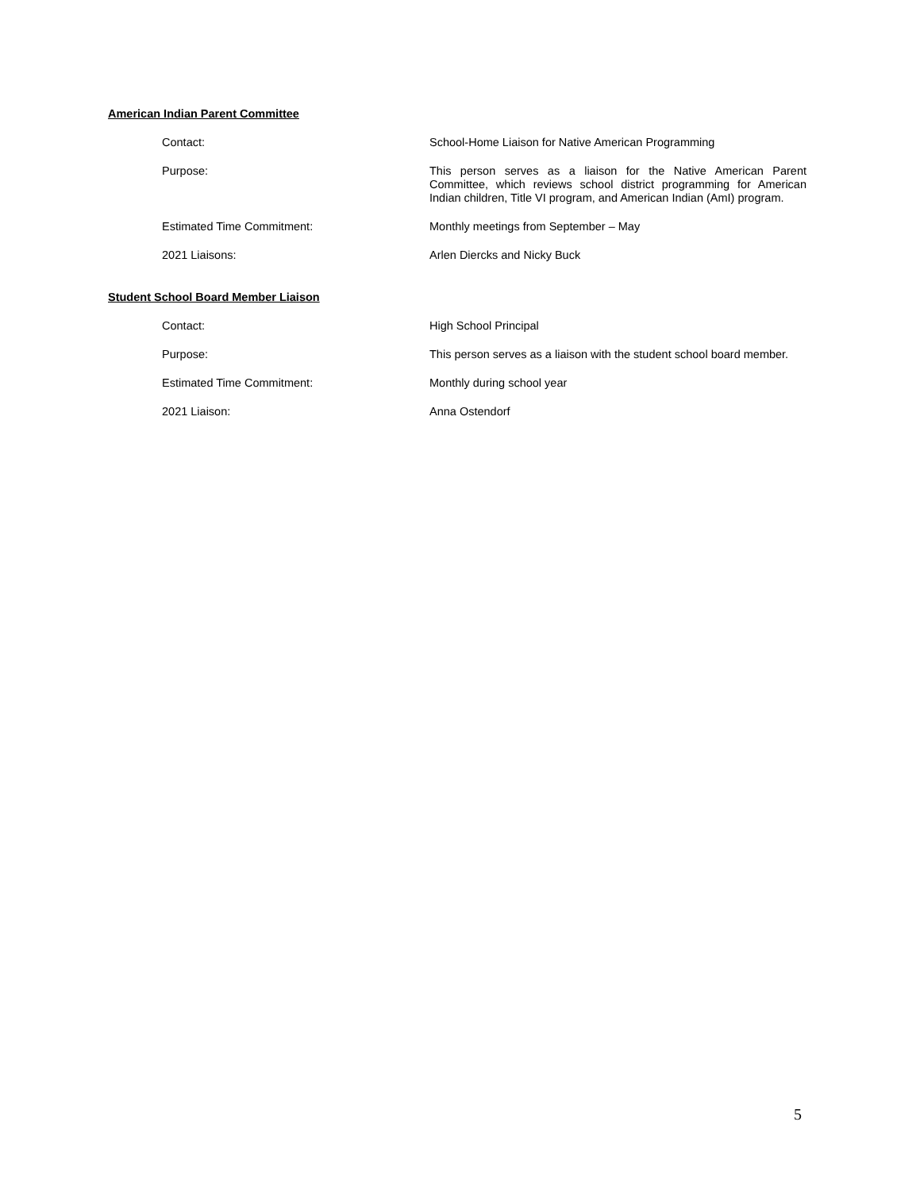American Indian Parent Committee
Contact: School-Home Liaison for Native American Programming
Purpose: This person serves as a liaison for the Native American Parent Committee, which reviews school district programming for American Indian children, Title VI program, and American Indian (AmI) program.
Estimated Time Commitment: Monthly meetings from September – May
2021 Liaisons: Arlen Diercks and Nicky Buck
Student School Board Member Liaison
Contact: High School Principal
Purpose: This person serves as a liaison with the student school board member.
Estimated Time Commitment: Monthly during school year
2021 Liaison: Anna Ostendorf
5